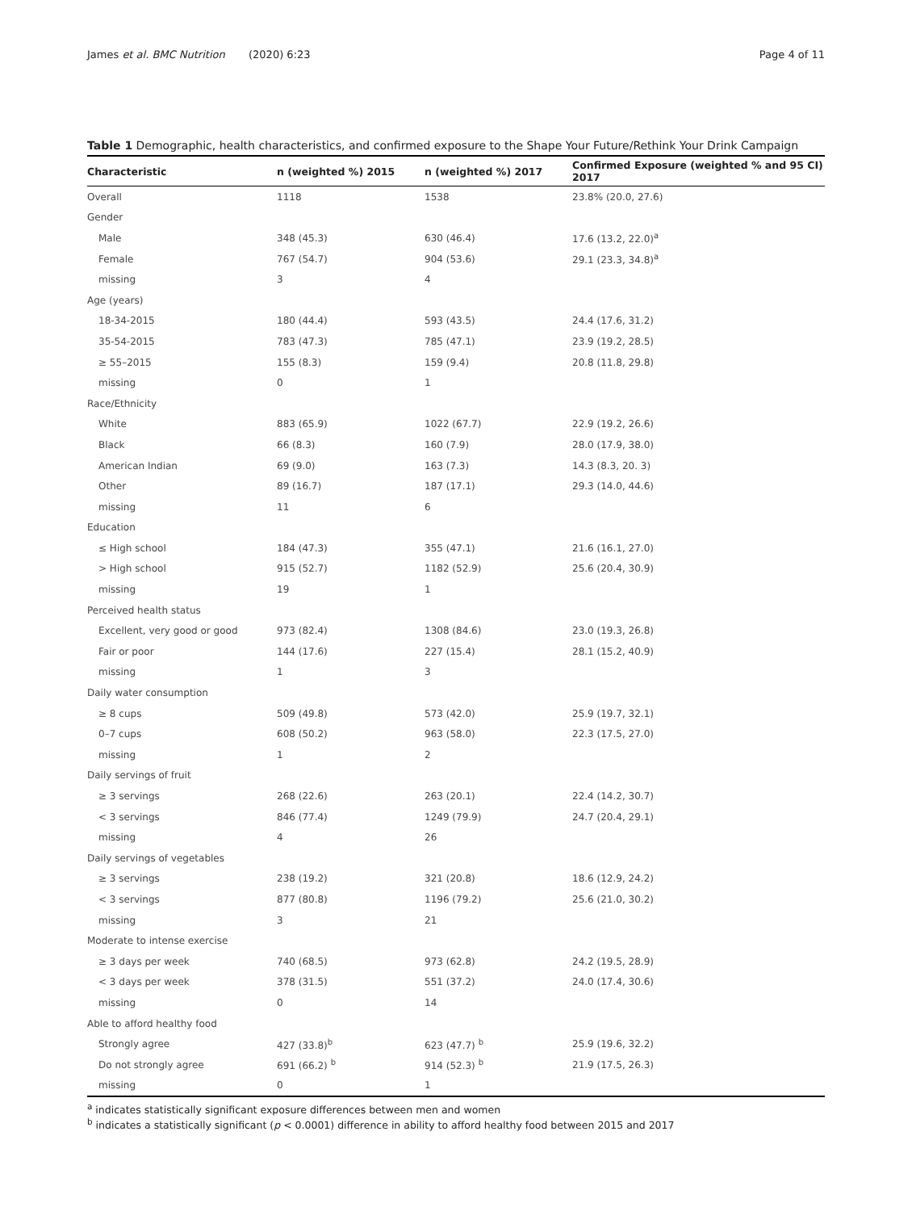James et al. BMC Nutrition (2020) 6:23 Page 4 of 11
Table 1 Demographic, health characteristics, and confirmed exposure to the Shape Your Future/Rethink Your Drink Campaign
| Characteristic | n (weighted %) 2015 | n (weighted %) 2017 | Confirmed Exposure (weighted % and 95 CI) 2017 |
| --- | --- | --- | --- |
| Overall | 1118 | 1538 | 23.8% (20.0, 27.6) |
| Gender | | | |
| Male | 348 (45.3) | 630 (46.4) | 17.6 (13.2, 22.0)<sup>a</sup> |
| Female | 767 (54.7) | 904 (53.6) | 29.1 (23.3, 34.8)<sup>a</sup> |
| missing | 3 | 4 | |
| Age (years) | | | |
| 18-34-2015 | 180 (44.4) | 593 (43.5) | 24.4 (17.6, 31.2) |
| 35-54-2015 | 783 (47.3) | 785 (47.1) | 23.9 (19.2, 28.5) |
| ≥ 55–2015 | 155 (8.3) | 159 (9.4) | 20.8 (11.8, 29.8) |
| missing | 0 | 1 | |
| Race/Ethnicity | | | |
| White | 883 (65.9) | 1022 (67.7) | 22.9 (19.2, 26.6) |
| Black | 66 (8.3) | 160 (7.9) | 28.0 (17.9, 38.0) |
| American Indian | 69 (9.0) | 163 (7.3) | 14.3 (8.3, 20. 3) |
| Other | 89 (16.7) | 187 (17.1) | 29.3 (14.0, 44.6) |
| missing | 11 | 6 | |
| Education | | | |
| ≤ High school | 184 (47.3) | 355 (47.1) | 21.6 (16.1, 27.0) |
| > High school | 915 (52.7) | 1182 (52.9) | 25.6 (20.4, 30.9) |
| missing | 19 | 1 | |
| Perceived health status | | | |
| Excellent, very good or good | 973 (82.4) | 1308 (84.6) | 23.0 (19.3, 26.8) |
| Fair or poor | 144 (17.6) | 227 (15.4) | 28.1 (15.2, 40.9) |
| missing | 1 | 3 | |
| Daily water consumption | | | |
| ≥ 8 cups | 509 (49.8) | 573 (42.0) | 25.9 (19.7, 32.1) |
| 0–7 cups | 608 (50.2) | 963 (58.0) | 22.3 (17.5, 27.0) |
| missing | 1 | 2 | |
| Daily servings of fruit | | | |
| ≥ 3 servings | 268 (22.6) | 263 (20.1) | 22.4 (14.2, 30.7) |
| < 3 servings | 846 (77.4) | 1249 (79.9) | 24.7 (20.4, 29.1) |
| missing | 4 | 26 | |
| Daily servings of vegetables | | | |
| ≥ 3 servings | 238 (19.2) | 321 (20.8) | 18.6 (12.9, 24.2) |
| < 3 servings | 877 (80.8) | 1196 (79.2) | 25.6 (21.0, 30.2) |
| missing | 3 | 21 | |
| Moderate to intense exercise | | | |
| ≥ 3 days per week | 740 (68.5) | 973 (62.8) | 24.2 (19.5, 28.9) |
| < 3 days per week | 378 (31.5) | 551 (37.2) | 24.0 (17.4, 30.6) |
| missing | 0 | 14 | |
| Able to afford healthy food | | | |
| Strongly agree | 427 (33.8)<sup>b</sup> | 623 (47.7) <sup>b</sup> | 25.9 (19.6, 32.2) |
| Do not strongly agree | 691 (66.2) <sup>b</sup> | 914 (52.3) <sup>b</sup> | 21.9 (17.5, 26.3) |
| missing | 0 | 1 | |
<sup>a</sup> indicates statistically significant exposure differences between men and women
<sup>b</sup> indicates a statistically significant (p < 0.0001) difference in ability to afford healthy food between 2015 and 2017